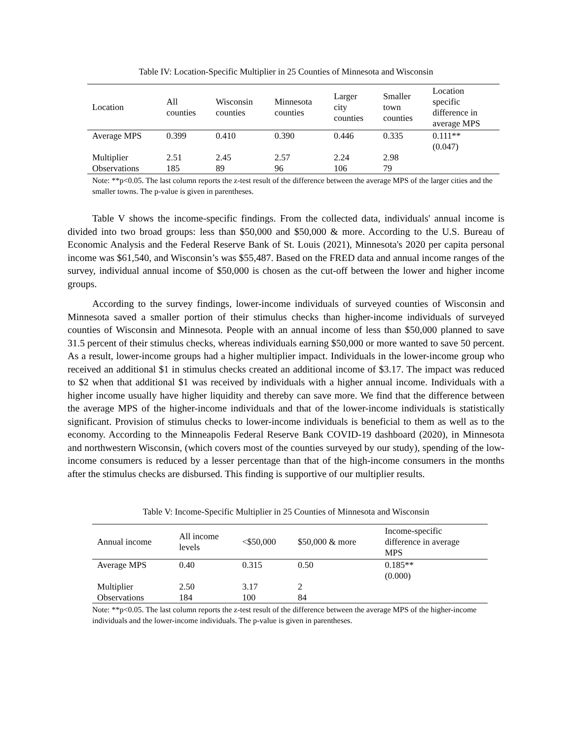Table IV: Location-Specific Multiplier in 25 Counties of Minnesota and Wisconsin
| Location | All counties | Wisconsin counties | Minnesota counties | Larger city counties | Smaller town counties | Location specific difference in average MPS |
| --- | --- | --- | --- | --- | --- | --- |
| Average MPS | 0.399 | 0.410 | 0.390 | 0.446 | 0.335 | 0.111** (0.047) |
| Multiplier | 2.51 | 2.45 | 2.57 | 2.24 | 2.98 | |
| Observations | 185 | 89 | 96 | 106 | 79 | |
Note: **p<0.05. The last column reports the z-test result of the difference between the average MPS of the larger cities and the smaller towns. The p-value is given in parentheses.
Table V shows the income-specific findings. From the collected data, individuals' annual income is divided into two broad groups: less than $50,000 and $50,000 & more. According to the U.S. Bureau of Economic Analysis and the Federal Reserve Bank of St. Louis (2021), Minnesota's 2020 per capita personal income was $61,540, and Wisconsin’s was $55,487. Based on the FRED data and annual income ranges of the survey, individual annual income of $50,000 is chosen as the cut-off between the lower and higher income groups.
According to the survey findings, lower-income individuals of surveyed counties of Wisconsin and Minnesota saved a smaller portion of their stimulus checks than higher-income individuals of surveyed counties of Wisconsin and Minnesota. People with an annual income of less than $50,000 planned to save 31.5 percent of their stimulus checks, whereas individuals earning $50,000 or more wanted to save 50 percent. As a result, lower-income groups had a higher multiplier impact. Individuals in the lower-income group who received an additional $1 in stimulus checks created an additional income of $3.17. The impact was reduced to $2 when that additional $1 was received by individuals with a higher annual income. Individuals with a higher income usually have higher liquidity and thereby can save more. We find that the difference between the average MPS of the higher-income individuals and that of the lower-income individuals is statistically significant. Provision of stimulus checks to lower-income individuals is beneficial to them as well as to the economy. According to the Minneapolis Federal Reserve Bank COVID-19 dashboard (2020), in Minnesota and northwestern Wisconsin, (which covers most of the counties surveyed by our study), spending of the low-income consumers is reduced by a lesser percentage than that of the high-income consumers in the months after the stimulus checks are disbursed. This finding is supportive of our multiplier results.
Table V: Income-Specific Multiplier in 25 Counties of Minnesota and Wisconsin
| Annual income | All income levels | <$50,000 | $50,000 & more | Income-specific difference in average MPS |
| --- | --- | --- | --- | --- |
| Average MPS | 0.40 | 0.315 | 0.50 | 0.185** (0.000) |
| Multiplier | 2.50 | 3.17 | 2 | |
| Observations | 184 | 100 | 84 | |
Note: **p<0.05. The last column reports the z-test result of the difference between the average MPS of the higher-income individuals and the lower-income individuals. The p-value is given in parentheses.